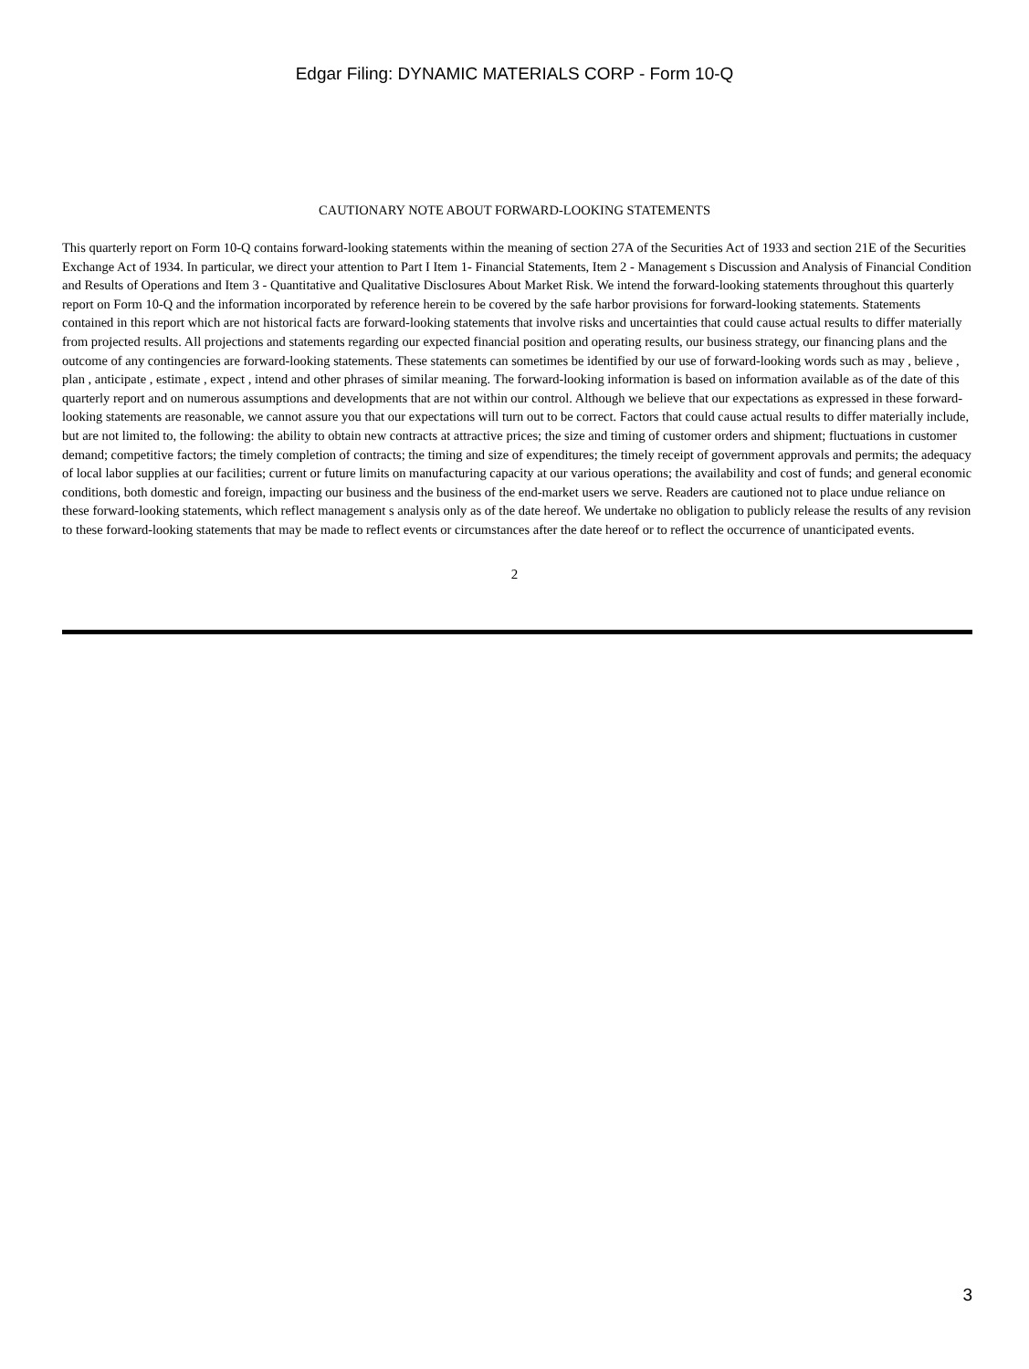Edgar Filing: DYNAMIC MATERIALS CORP - Form 10-Q
CAUTIONARY NOTE ABOUT FORWARD-LOOKING STATEMENTS
This quarterly report on Form 10-Q contains forward-looking statements within the meaning of section 27A of the Securities Act of 1933 and section 21E of the Securities Exchange Act of 1934. In particular, we direct your attention to Part I Item 1- Financial Statements, Item 2 - Management s Discussion and Analysis of Financial Condition and Results of Operations and Item 3 - Quantitative and Qualitative Disclosures About Market Risk. We intend the forward-looking statements throughout this quarterly report on Form 10-Q and the information incorporated by reference herein to be covered by the safe harbor provisions for forward-looking statements. Statements contained in this report which are not historical facts are forward-looking statements that involve risks and uncertainties that could cause actual results to differ materially from projected results. All projections and statements regarding our expected financial position and operating results, our business strategy, our financing plans and the outcome of any contingencies are forward-looking statements. These statements can sometimes be identified by our use of forward-looking words such as may , believe , plan , anticipate , estimate , expect , intend and other phrases of similar meaning. The forward-looking information is based on information available as of the date of this quarterly report and on numerous assumptions and developments that are not within our control. Although we believe that our expectations as expressed in these forward-looking statements are reasonable, we cannot assure you that our expectations will turn out to be correct. Factors that could cause actual results to differ materially include, but are not limited to, the following: the ability to obtain new contracts at attractive prices; the size and timing of customer orders and shipment; fluctuations in customer demand; competitive factors; the timely completion of contracts; the timing and size of expenditures; the timely receipt of government approvals and permits; the adequacy of local labor supplies at our facilities; current or future limits on manufacturing capacity at our various operations; the availability and cost of funds; and general economic conditions, both domestic and foreign, impacting our business and the business of the end-market users we serve. Readers are cautioned not to place undue reliance on these forward-looking statements, which reflect management s analysis only as of the date hereof. We undertake no obligation to publicly release the results of any revision to these forward-looking statements that may be made to reflect events or circumstances after the date hereof or to reflect the occurrence of unanticipated events.
2
3